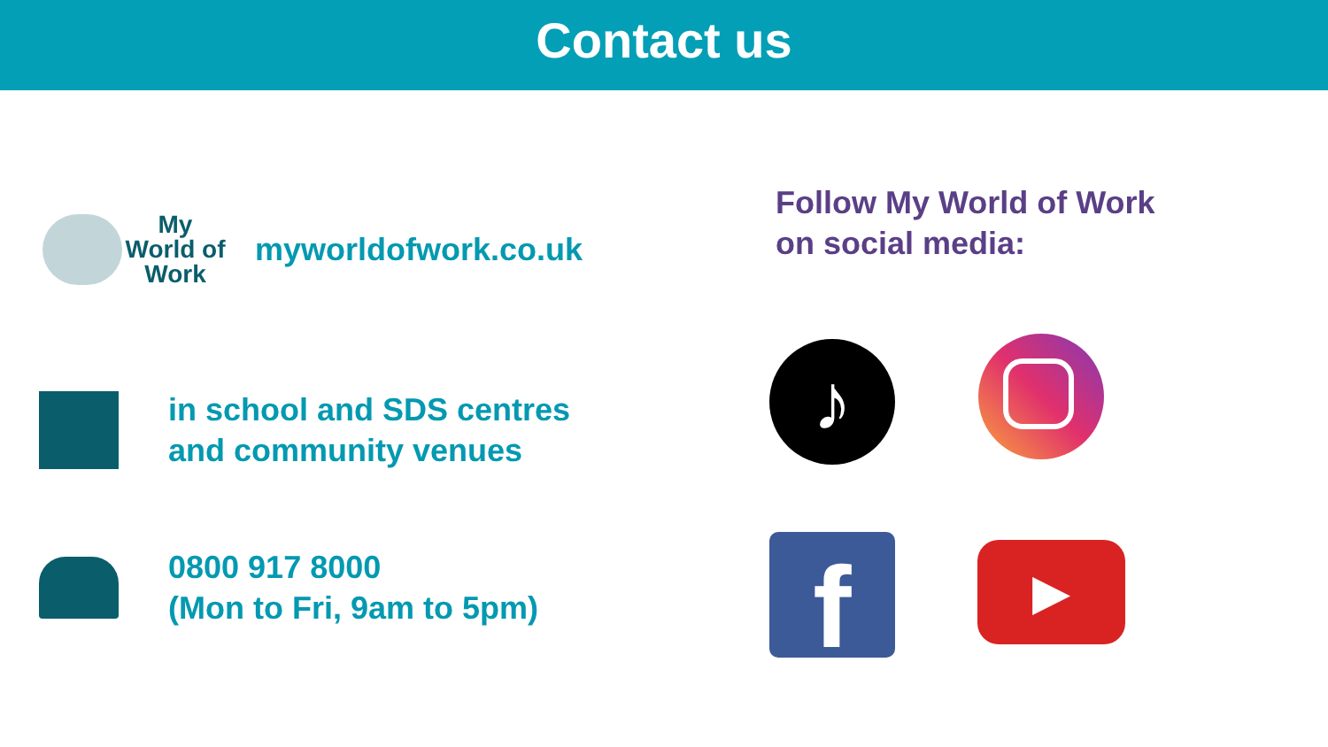Contact us
My
World of
Work
myworldofwork.co.uk
in school and SDS centres
and community venues
0800 917 8000
(Mon to Fri, 9am to 5pm)
Follow My World of Work
on social media:
♪
f ▶